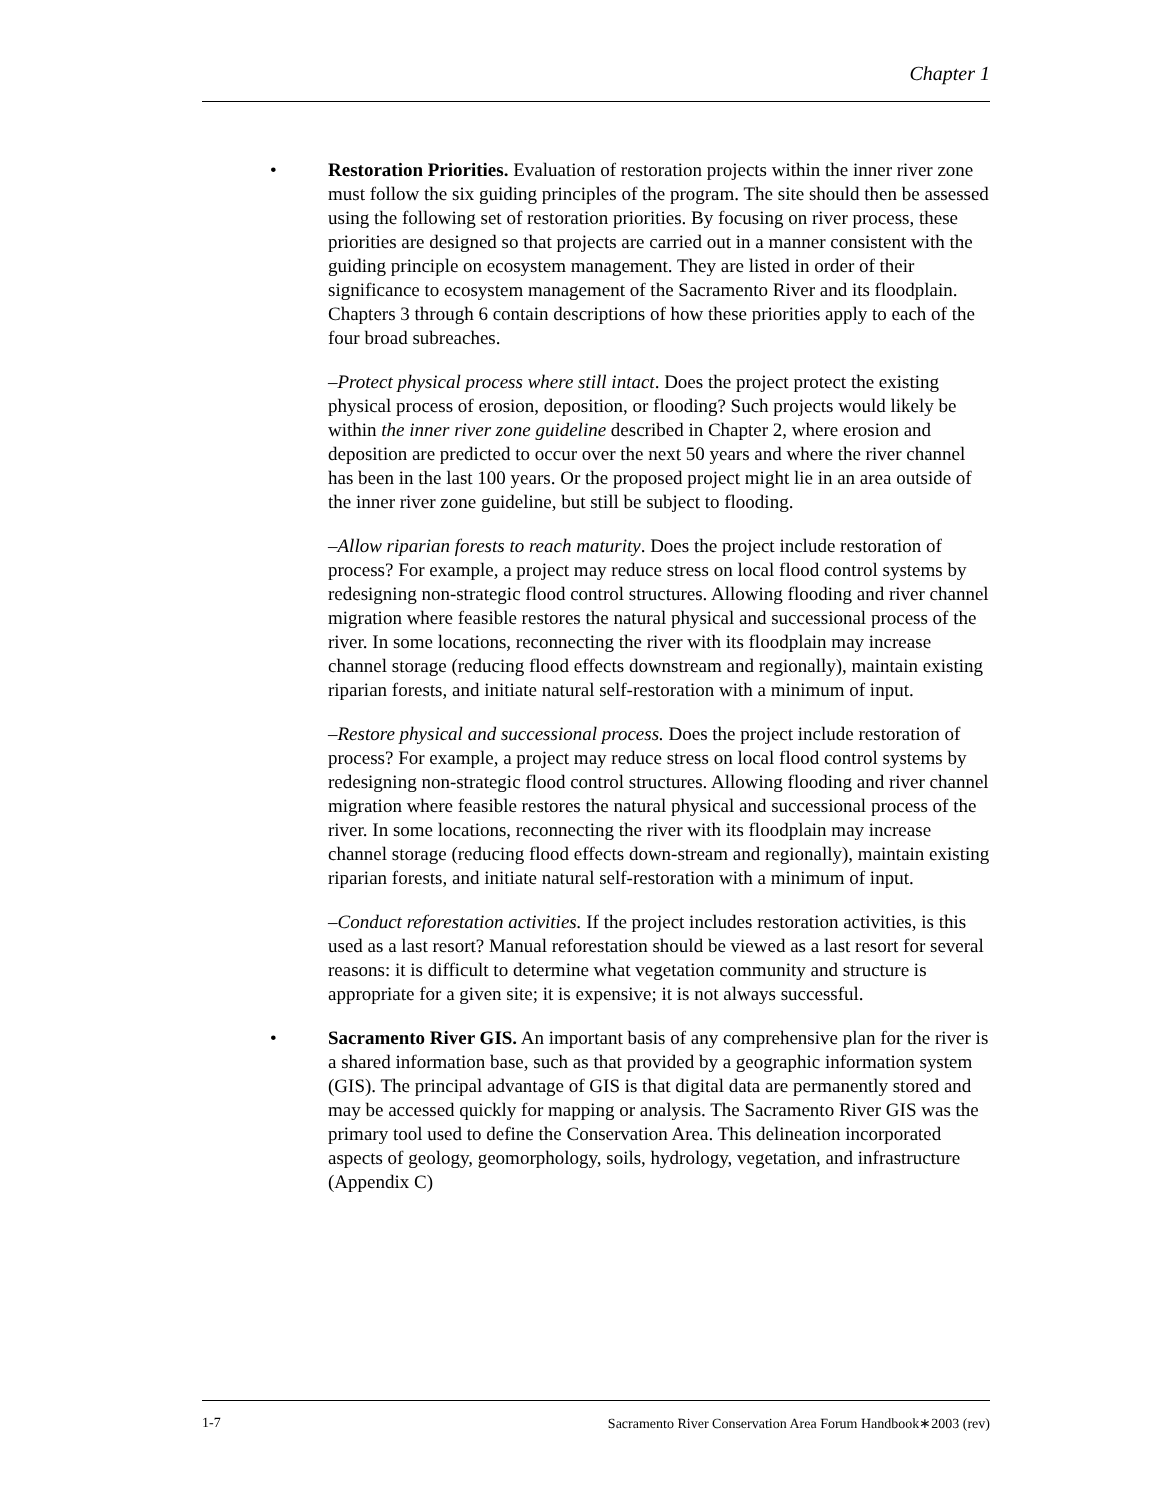Chapter 1
• Restoration Priorities. Evaluation of restoration projects within the inner river zone must follow the six guiding principles of the program. The site should then be assessed using the following set of restoration priorities. By focusing on river process, these priorities are designed so that projects are carried out in a manner consistent with the guiding principle on ecosystem management. They are listed in order of their significance to ecosystem management of the Sacramento River and its floodplain. Chapters 3 through 6 contain descriptions of how these priorities apply to each of the four broad subreaches.
–Protect physical process where still intact. Does the project protect the existing physical process of erosion, deposition, or flooding? Such projects would likely be within the inner river zone guideline described in Chapter 2, where erosion and deposition are predicted to occur over the next 50 years and where the river channel has been in the last 100 years. Or the proposed project might lie in an area outside of the inner river zone guideline, but still be subject to flooding.
–Allow riparian forests to reach maturity. Does the project include restoration of process? For example, a project may reduce stress on local flood control systems by redesigning non-strategic flood control structures. Allowing flooding and river channel migration where feasible restores the natural physical and successional process of the river. In some locations, reconnecting the river with its floodplain may increase channel storage (reducing flood effects downstream and regionally), maintain existing riparian forests, and initiate natural self-restoration with a minimum of input.
–Restore physical and successional process. Does the project include restoration of process? For example, a project may reduce stress on local flood control systems by redesigning non-strategic flood control structures. Allowing flooding and river channel migration where feasible restores the natural physical and successional process of the river. In some locations, reconnecting the river with its floodplain may increase channel storage (reducing flood effects down-stream and regionally), maintain existing riparian forests, and initiate natural self-restoration with a minimum of input.
–Conduct reforestation activities. If the project includes restoration activities, is this used as a last resort? Manual reforestation should be viewed as a last resort for several reasons: it is difficult to determine what vegetation community and structure is appropriate for a given site; it is expensive; it is not always successful.
• Sacramento River GIS. An important basis of any comprehensive plan for the river is a shared information base, such as that provided by a geographic information system (GIS). The principal advantage of GIS is that digital data are permanently stored and may be accessed quickly for mapping or analysis. The Sacramento River GIS was the primary tool used to define the Conservation Area. This delineation incorporated aspects of geology, geomorphology, soils, hydrology, vegetation, and infrastructure (Appendix C)
1-7 Sacramento River Conservation Area Forum Handbook∗2003 (rev)